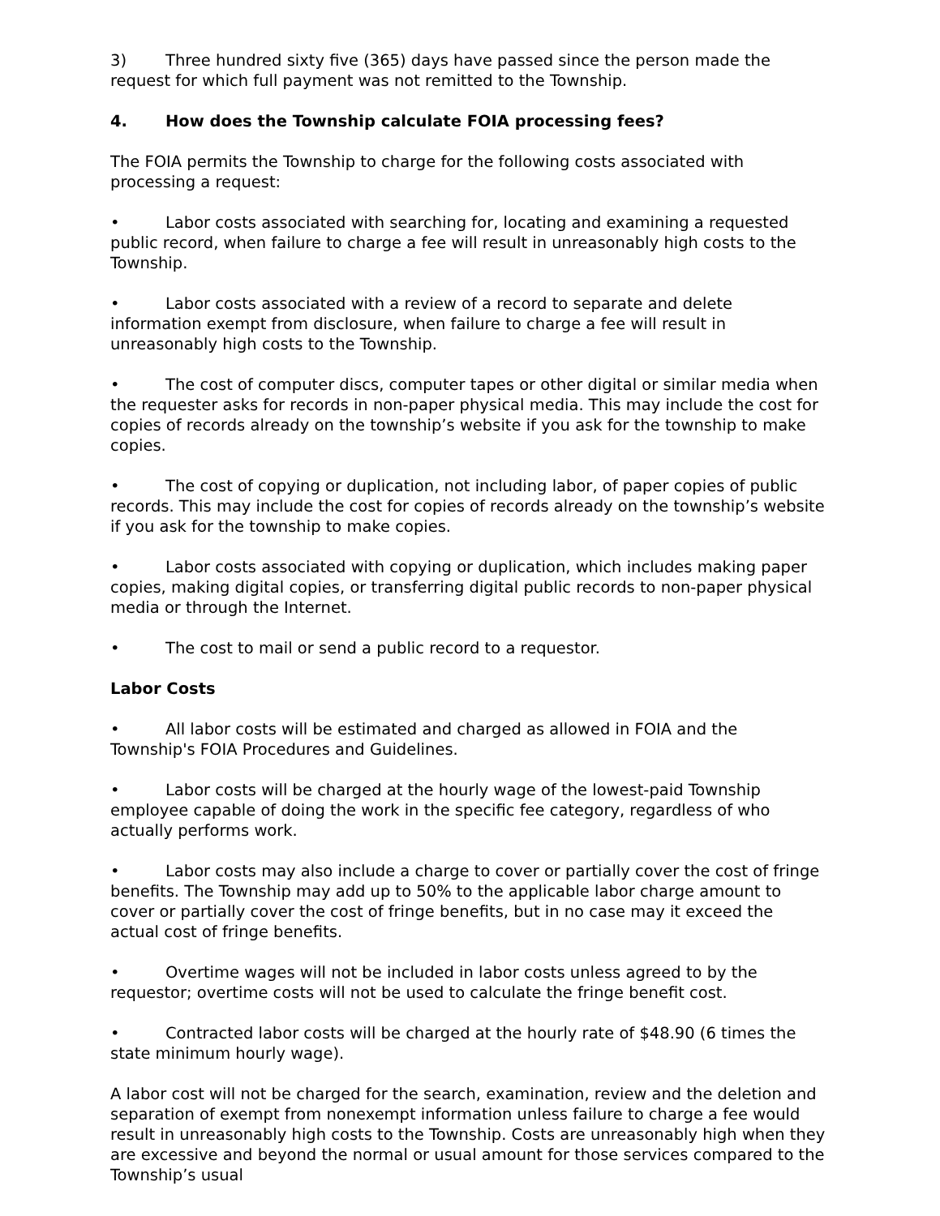3) Three hundred sixty five (365) days have passed since the person made the request for which full payment was not remitted to the Township.
4. How does the Township calculate FOIA processing fees?
The FOIA permits the Township to charge for the following costs associated with processing a request:
• Labor costs associated with searching for, locating and examining a requested public record, when failure to charge a fee will result in unreasonably high costs to the Township.
• Labor costs associated with a review of a record to separate and delete information exempt from disclosure, when failure to charge a fee will result in unreasonably high costs to the Township.
• The cost of computer discs, computer tapes or other digital or similar media when the requester asks for records in non-paper physical media. This may include the cost for copies of records already on the township’s website if you ask for the township to make copies.
• The cost of copying or duplication, not including labor, of paper copies of public records. This may include the cost for copies of records already on the township’s website if you ask for the township to make copies.
• Labor costs associated with copying or duplication, which includes making paper copies, making digital copies, or transferring digital public records to non-paper physical media or through the Internet.
• The cost to mail or send a public record to a requestor.
Labor Costs
• All labor costs will be estimated and charged as allowed in FOIA and the Township's FOIA Procedures and Guidelines.
• Labor costs will be charged at the hourly wage of the lowest-paid Township employee capable of doing the work in the specific fee category, regardless of who actually performs work.
• Labor costs may also include a charge to cover or partially cover the cost of fringe benefits. The Township may add up to 50% to the applicable labor charge amount to cover or partially cover the cost of fringe benefits, but in no case may it exceed the actual cost of fringe benefits.
• Overtime wages will not be included in labor costs unless agreed to by the requestor; overtime costs will not be used to calculate the fringe benefit cost.
• Contracted labor costs will be charged at the hourly rate of $48.90 (6 times the state minimum hourly wage).
A labor cost will not be charged for the search, examination, review and the deletion and separation of exempt from nonexempt information unless failure to charge a fee would result in unreasonably high costs to the Township. Costs are unreasonably high when they are excessive and beyond the normal or usual amount for those services compared to the Township’s usual